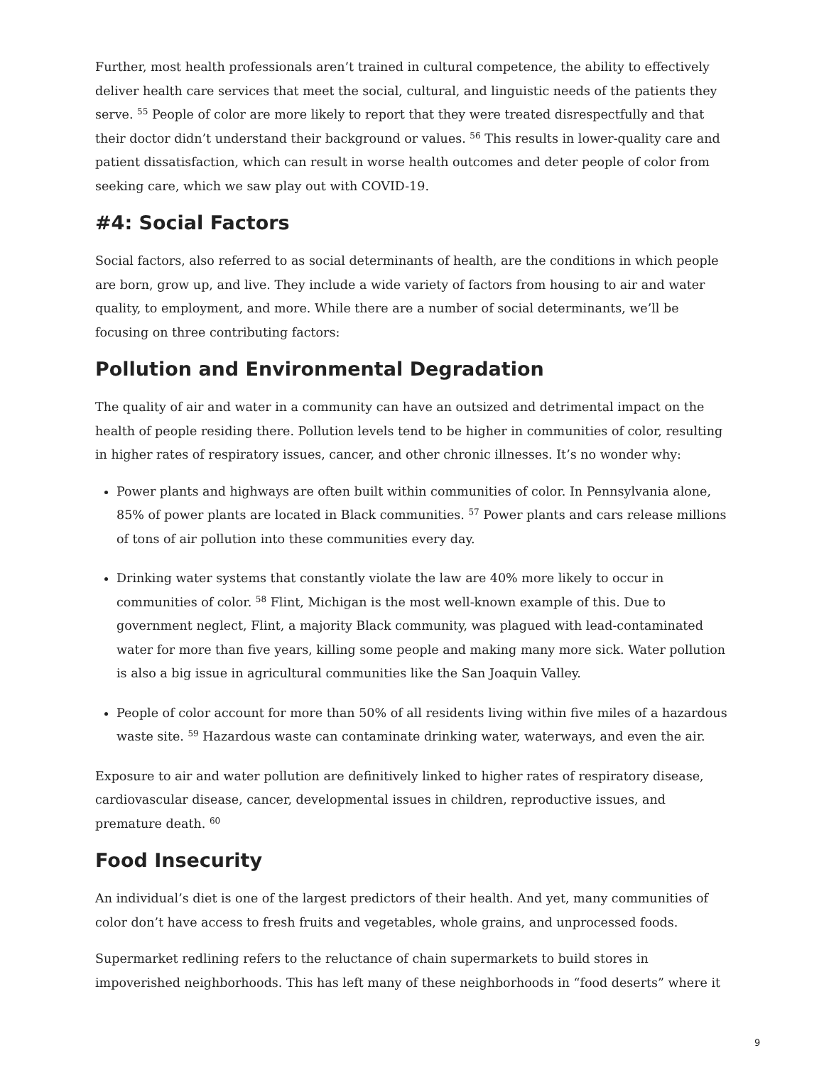Further, most health professionals aren’t trained in cultural competence, the ability to effectively deliver health care services that meet the social, cultural, and linguistic needs of the patients they serve. <sup>55</sup> People of color are more likely to report that they were treated disrespectfully and that their doctor didn’t understand their background or values. <sup>56</sup> This results in lower-quality care and patient dissatisfaction, which can result in worse health outcomes and deter people of color from seeking care, which we saw play out with COVID-19.
#4: Social Factors
Social factors, also referred to as social determinants of health, are the conditions in which people are born, grow up, and live. They include a wide variety of factors from housing to air and water quality, to employment, and more. While there are a number of social determinants, we’ll be focusing on three contributing factors:
Pollution and Environmental Degradation
The quality of air and water in a community can have an outsized and detrimental impact on the health of people residing there. Pollution levels tend to be higher in communities of color, resulting in higher rates of respiratory issues, cancer, and other chronic illnesses. It’s no wonder why:
Power plants and highways are often built within communities of color. In Pennsylvania alone, 85% of power plants are located in Black communities. <sup>57</sup> Power plants and cars release millions of tons of air pollution into these communities every day.
Drinking water systems that constantly violate the law are 40% more likely to occur in communities of color. <sup>58</sup> Flint, Michigan is the most well-known example of this. Due to government neglect, Flint, a majority Black community, was plagued with lead-contaminated water for more than five years, killing some people and making many more sick. Water pollution is also a big issue in agricultural communities like the San Joaquin Valley.
People of color account for more than 50% of all residents living within five miles of a hazardous waste site. <sup>59</sup> Hazardous waste can contaminate drinking water, waterways, and even the air.
Exposure to air and water pollution are definitively linked to higher rates of respiratory disease, cardiovascular disease, cancer, developmental issues in children, reproductive issues, and premature death. <sup>60</sup>
Food Insecurity
An individual’s diet is one of the largest predictors of their health. And yet, many communities of color don’t have access to fresh fruits and vegetables, whole grains, and unprocessed foods.
Supermarket redlining refers to the reluctance of chain supermarkets to build stores in impoverished neighborhoods. This has left many of these neighborhoods in “food deserts” where it
9